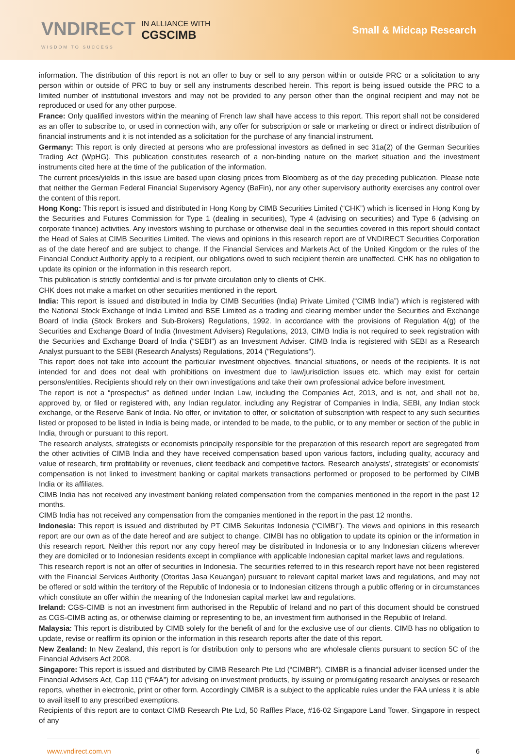VNDIRECT
WISDOM TO SUCCESS
IN ALLIANCE WITH
CGSCIMB
Small & Midcap Research
information. The distribution of this report is not an offer to buy or sell to any person within or outside PRC or a solicitation to any person within or outside of PRC to buy or sell any instruments described herein. This report is being issued outside the PRC to a limited number of institutional investors and may not be provided to any person other than the original recipient and may not be reproduced or used for any other purpose.
France: Only qualified investors within the meaning of French law shall have access to this report. This report shall not be considered as an offer to subscribe to, or used in connection with, any offer for subscription or sale or marketing or direct or indirect distribution of financial instruments and it is not intended as a solicitation for the purchase of any financial instrument.
Germany: This report is only directed at persons who are professional investors as defined in sec 31a(2) of the German Securities Trading Act (WpHG). This publication constitutes research of a non-binding nature on the market situation and the investment instruments cited here at the time of the publication of the information.
The current prices/yields in this issue are based upon closing prices from Bloomberg as of the day preceding publication. Please note that neither the German Federal Financial Supervisory Agency (BaFin), nor any other supervisory authority exercises any control over the content of this report.
Hong Kong: This report is issued and distributed in Hong Kong by CIMB Securities Limited (“CHK”) which is licensed in Hong Kong by the Securities and Futures Commission for Type 1 (dealing in securities), Type 4 (advising on securities) and Type 6 (advising on corporate finance) activities. Any investors wishing to purchase or otherwise deal in the securities covered in this report should contact the Head of Sales at CIMB Securities Limited. The views and opinions in this research report are of VNDIRECT Securities Corporation as of the date hereof and are subject to change. If the Financial Services and Markets Act of the United Kingdom or the rules of the Financial Conduct Authority apply to a recipient, our obligations owed to such recipient therein are unaffected. CHK has no obligation to update its opinion or the information in this research report.
This publication is strictly confidential and is for private circulation only to clients of CHK.
CHK does not make a market on other securities mentioned in the report.
India: This report is issued and distributed in India by CIMB Securities (India) Private Limited (“CIMB India”) which is registered with the National Stock Exchange of India Limited and BSE Limited as a trading and clearing member under the Securities and Exchange Board of India (Stock Brokers and Sub-Brokers) Regulations, 1992. In accordance with the provisions of Regulation 4(g) of the Securities and Exchange Board of India (Investment Advisers) Regulations, 2013, CIMB India is not required to seek registration with the Securities and Exchange Board of India (“SEBI”) as an Investment Adviser. CIMB India is registered with SEBI as a Research Analyst pursuant to the SEBI (Research Analysts) Regulations, 2014 ("Regulations").
This report does not take into account the particular investment objectives, financial situations, or needs of the recipients. It is not intended for and does not deal with prohibitions on investment due to law/jurisdiction issues etc. which may exist for certain persons/entities. Recipients should rely on their own investigations and take their own professional advice before investment.
The report is not a “prospectus” as defined under Indian Law, including the Companies Act, 2013, and is not, and shall not be, approved by, or filed or registered with, any Indian regulator, including any Registrar of Companies in India, SEBI, any Indian stock exchange, or the Reserve Bank of India. No offer, or invitation to offer, or solicitation of subscription with respect to any such securities listed or proposed to be listed in India is being made, or intended to be made, to the public, or to any member or section of the public in India, through or pursuant to this report.
The research analysts, strategists or economists principally responsible for the preparation of this research report are segregated from the other activities of CIMB India and they have received compensation based upon various factors, including quality, accuracy and value of research, firm profitability or revenues, client feedback and competitive factors. Research analysts', strategists' or economists' compensation is not linked to investment banking or capital markets transactions performed or proposed to be performed by CIMB India or its affiliates.
CIMB India has not received any investment banking related compensation from the companies mentioned in the report in the past 12 months.
CIMB India has not received any compensation from the companies mentioned in the report in the past 12 months.
Indonesia: This report is issued and distributed by PT CIMB Sekuritas Indonesia (“CIMBI”). The views and opinions in this research report are our own as of the date hereof and are subject to change. CIMBI has no obligation to update its opinion or the information in this research report. Neither this report nor any copy hereof may be distributed in Indonesia or to any Indonesian citizens wherever they are domiciled or to Indonesian residents except in compliance with applicable Indonesian capital market laws and regulations.
This research report is not an offer of securities in Indonesia. The securities referred to in this research report have not been registered with the Financial Services Authority (Otoritas Jasa Keuangan) pursuant to relevant capital market laws and regulations, and may not be offered or sold within the territory of the Republic of Indonesia or to Indonesian citizens through a public offering or in circumstances which constitute an offer within the meaning of the Indonesian capital market law and regulations.
Ireland: CGS-CIMB is not an investment firm authorised in the Republic of Ireland and no part of this document should be construed as CGS-CIMB acting as, or otherwise claiming or representing to be, an investment firm authorised in the Republic of Ireland.
Malaysia: This report is distributed by CIMB solely for the benefit of and for the exclusive use of our clients. CIMB has no obligation to update, revise or reaffirm its opinion or the information in this research reports after the date of this report.
New Zealand: In New Zealand, this report is for distribution only to persons who are wholesale clients pursuant to section 5C of the Financial Advisers Act 2008.
Singapore: This report is issued and distributed by CIMB Research Pte Ltd (“CIMBR”). CIMBR is a financial adviser licensed under the Financial Advisers Act, Cap 110 (“FAA”) for advising on investment products, by issuing or promulgating research analyses or research reports, whether in electronic, print or other form. Accordingly CIMBR is a subject to the applicable rules under the FAA unless it is able to avail itself to any prescribed exemptions.
Recipients of this report are to contact CIMB Research Pte Ltd, 50 Raffles Place, #16-02 Singapore Land Tower, Singapore in respect of any
www.vndirect.com.vn 6